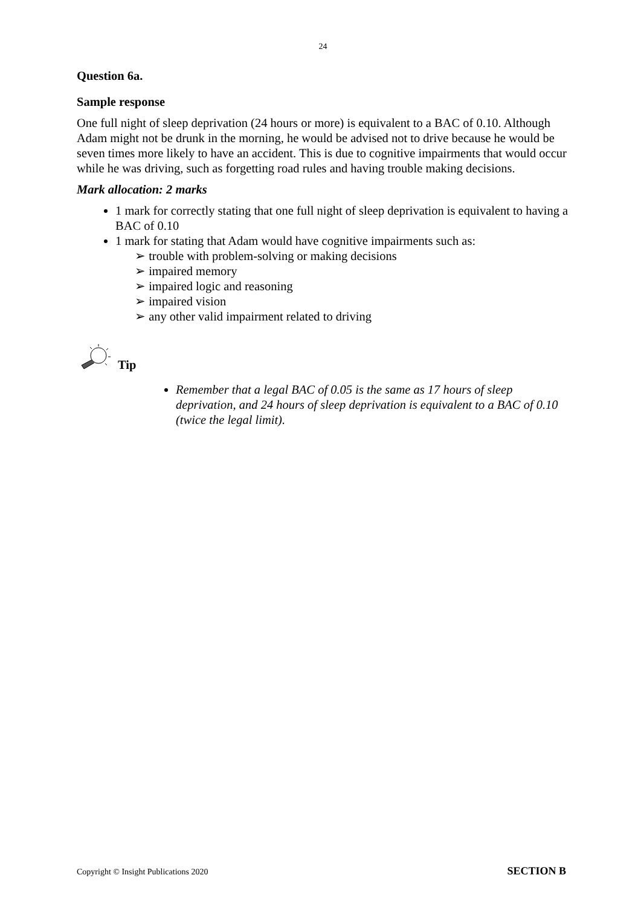24
Question 6a.
Sample response
One full night of sleep deprivation (24 hours or more) is equivalent to a BAC of 0.10. Although Adam might not be drunk in the morning, he would be advised not to drive because he would be seven times more likely to have an accident. This is due to cognitive impairments that would occur while he was driving, such as forgetting road rules and having trouble making decisions.
Mark allocation: 2 marks
1 mark for correctly stating that one full night of sleep deprivation is equivalent to having a BAC of 0.10
1 mark for stating that Adam would have cognitive impairments such as:
➢ trouble with problem-solving or making decisions
➢ impaired memory
➢ impaired logic and reasoning
➢ impaired vision
➢ any other valid impairment related to driving
Tip
Remember that a legal BAC of 0.05 is the same as 17 hours of sleep deprivation, and 24 hours of sleep deprivation is equivalent to a BAC of 0.10 (twice the legal limit).
Copyright © Insight Publications 2020 SECTION B